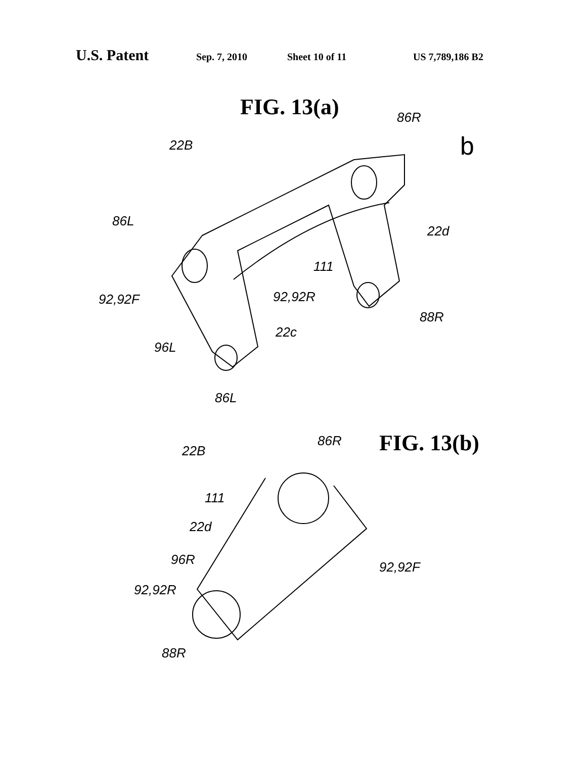U.S. Patent Sep. 7, 2010 Sheet 10 of 11 US 7,789,186 B2
FIG. 13(a)
86R
b
22B
86L
22d
111
92,92F
92,92R
88R
22c
96L
86L
FIG. 13(b)
86R
22B
111
22d
96R
92,92F
92,92R
88R